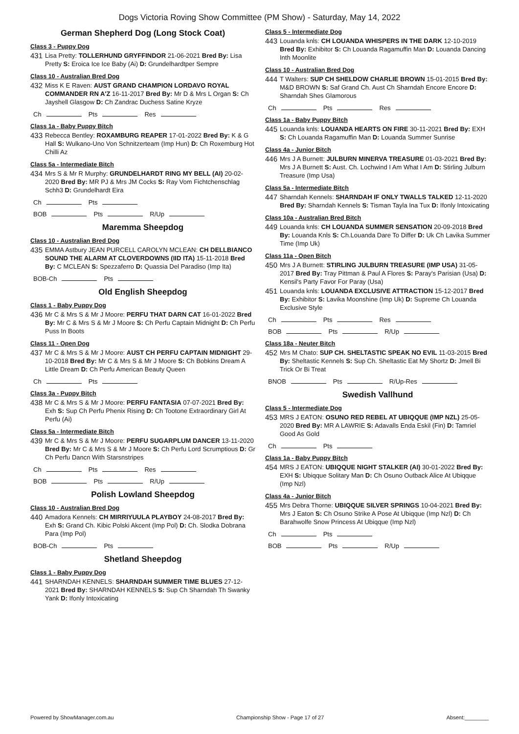Dogs Victoria Roving Show Committee (PM Show) - Saturday, May 14, 2022
German Shepherd Dog (Long Stock Coat)
Class 3 - Puppy Dog
431
Lisa Pretty: TOLLERHUND GRYFFINDOR 21-06-2021 Bred By: Lisa Pretty S: Eroica Ice Ice Baby (Ai) D: Grundelhardtper Sempre
Class 10 - Australian Bred Dog
432
Miss K E Raven: AUST GRAND CHAMPION LORDAVO ROYAL COMMANDER RN A'Z 16-11-2017 Bred By: Mr D & Mrs L Organ S: Ch Jayshell Glasgow D: Ch Zandrac Duchess Satine Kryze
Ch Pts Res
Class 1a - Baby Puppy Bitch
433
Rebecca Bentley: ROXAMBURG REAPER 17-01-2022 Bred By: K & G Hall S: Wulkano-Uno Von Schnitzerteam (Imp Hun) D: Ch Roxemburg Hot Chilli Az
Class 5a - Intermediate Bitch
434
Mrs S & Mr R Murphy: GRUNDELHARDT RING MY BELL (AI) 20-02-2020 Bred By: MR PJ & Mrs JM Cocks S: Ray Vom Fichtchenschlag Schh3 D: Grundelhardt Eira
Ch Pts
BOB Pts R/Up
Maremma Sheepdog
Class 10 - Australian Bred Dog
435
EMMA Astbury JEAN PURCELL CAROLYN MCLEAN: CH DELLBIANCO SOUND THE ALARM AT CLOVERDOWNS (IID ITA) 15-11-2018 Bred By: C MCLEAN S: Spezzaferro D: Quassia Del Paradiso (Imp Ita)
BOB-Ch Pts
Old English Sheepdog
Class 1 - Baby Puppy Dog
436
Mr C & Mrs S & Mr J Moore: PERFU THAT DARN CAT 16-01-2022 Bred By: Mr C & Mrs S & Mr J Moore S: Ch Perfu Captain Midnight D: Ch Perfu Puss In Boots
Class 11 - Open Dog
437
Mr C & Mrs S & Mr J Moore: AUST CH PERFU CAPTAIN MIDNIGHT 29-10-2018 Bred By: Mr C & Mrs S & Mr J Moore S: Ch Bobkins Dream A Little Dream D: Ch Perfu American Beauty Queen
Ch Pts
Class 3a - Puppy Bitch
438
Mr C & Mrs S & Mr J Moore: PERFU FANTASIA 07-07-2021 Bred By: Exh S: Sup Ch Perfu Phenix Rising D: Ch Tootone Extraordinary Girl At Perfu (Ai)
Class 5a - Intermediate Bitch
439
Mr C & Mrs S & Mr J Moore: PERFU SUGARPLUM DANCER 13-11-2020 Bred By: Mr C & Mrs S & Mr J Moore S: Ch Perfu Lord Scrumptious D: Gr Ch Perfu Dancn With Starsnstripes
Ch Pts Res
BOB Pts R/Up
Polish Lowland Sheepdog
Class 10 - Australian Bred Dog
440
Amadora Kennels: CH MIRRIYUULA PLAYBOY 24-08-2017 Bred By: Exh S: Grand Ch. Kibic Polski Akcent (Imp Pol) D: Ch. Slodka Dobrana Para (Imp Pol)
BOB-Ch Pts
Shetland Sheepdog
Class 1 - Baby Puppy Dog
441
SHARNDAH KENNELS: SHARNDAH SUMMER TIME BLUES 27-12-2021 Bred By: SHARNDAH KENNELS S: Sup Ch Sharndah Th Swanky Yank D: Ifonly Intoxicating
Class 5 - Intermediate Dog
443
Louanda knls: CH LOUANDA WHISPERS IN THE DARK 12-10-2019 Bred By: Exhibitor S: Ch Louanda Ragamuffin Man D: Louanda Dancing Inth Moonlite
Class 10 - Australian Bred Dog
444
T Walters: SUP CH SHELDOW CHARLIE BROWN 15-01-2015 Bred By: M&D BROWN S: Saf Grand Ch. Aust Ch Sharndah Encore Encore D: Sharndah Shes Glamorous
Ch Pts Res
Class 1a - Baby Puppy Bitch
445
Louanda knls: LOUANDA HEARTS ON FIRE 30-11-2021 Bred By: EXH S: Ch Louanda Ragamuffin Man D: Louanda Summer Sunrise
Class 4a - Junior Bitch
446
Mrs J A Burnett: JULBURN MINERVA TREASURE 01-03-2021 Bred By: Mrs J A Burnett S: Aust. Ch. Lochwind I Am What I Am D: Stirling Julburn Treasure (Imp Usa)
Class 5a - Intermediate Bitch
447
Sharndah Kennels: SHARNDAH IF ONLY TWALLS TALKED 12-11-2020 Bred By: Sharndah Kennels S: Tisman Tayla Ina Tux D: Ifonly Intoxicating
Class 10a - Australian Bred Bitch
449
Louanda knls: CH LOUANDA SUMMER SENSATION 20-09-2018 Bred By: Louanda Knls S: Ch.Louanda Dare To Differ D: Uk Ch Lavika Summer Time (Imp Uk)
Class 11a - Open Bitch
450
Mrs J A Burnett: STIRLING JULBURN TREASURE (IMP USA) 31-05-2017 Bred By: Tray Pittman & Paul A Flores S: Paray's Parisian (Usa) D: Kensil's Party Favor For Paray (Usa)
451
Louanda knls: LOUANDA EXCLUSIVE ATTRACTION 15-12-2017 Bred By: Exhibitor S: Lavika Moonshine (Imp Uk) D: Supreme Ch Louanda Exclusive Style
Ch Pts Res
BOB Pts R/Up
Class 18a - Neuter Bitch
452
Mrs M Chato: SUP CH. SHELTASTIC SPEAK NO EVIL 11-03-2015 Bred By: Sheltastic Kennels S: Sup Ch. Sheltastic Eat My Shortz D: Jmell Bi Trick Or Bi Treat
BNOB Pts R/Up-Res
Swedish Vallhund
Class 5 - Intermediate Dog
453
MRS J EATON: OSUNO RED REBEL AT UBIQQUE (IMP NZL) 25-05-2020 Bred By: MR A LAWRIE S: Adavalls Enda Eskil (Fin) D: Tamriel Good As Gold
Ch Pts
Class 1a - Baby Puppy Bitch
454
MRS J EATON: UBIQQUE NIGHT STALKER (AI) 30-01-2022 Bred By: EXH S: Ubiqque Solitary Man D: Ch Osuno Outback Alice At Ubiqque (Imp Nzl)
Class 4a - Junior Bitch
455
Mrs Debra Thorne: UBIQQUE SILVER SPRINGS 10-04-2021 Bred By: Mrs J Eaton S: Ch Osuno Strike A Pose At Ubiqque (Imp Nzl) D: Ch Barahwolfe Snow Princess At Ubiqque (Imp Nzl)
Ch Pts
BOB Pts R/Up
Powered by ShowManager.com.au Championship Show - Page 17 of 27 Absent:________